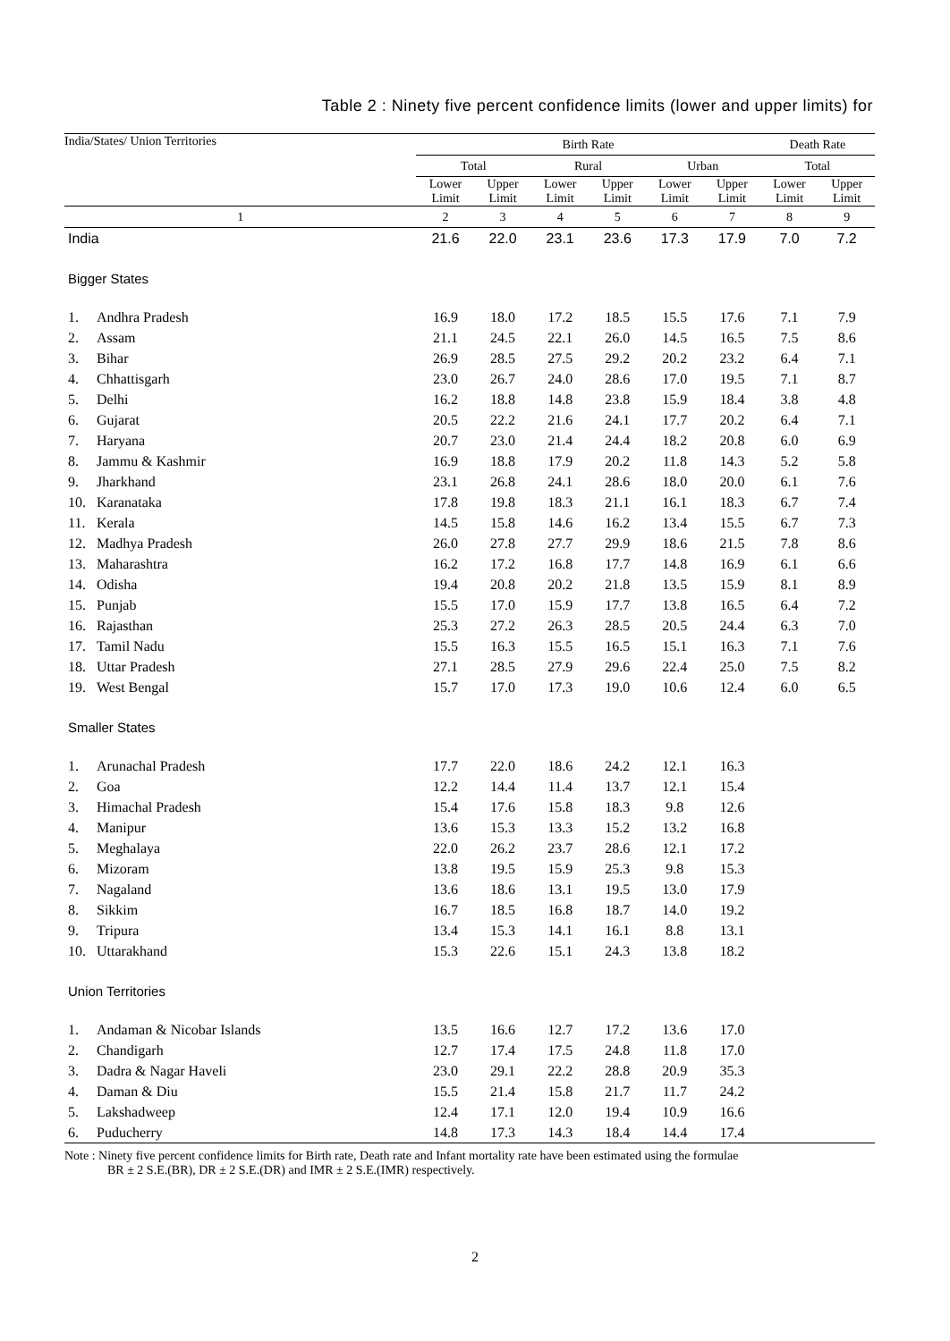Table 2 : Ninety five percent confidence limits (lower and upper limits) for
| India/States/ Union Territories | Birth Rate | | | | | | Death Rate | |
| --- | --- | --- | --- | --- | --- | --- | --- | --- |
| | Total | | Rural | | Urban | | Total | |
| | Lower Limit | Upper Limit | Lower Limit | Upper Limit | Lower Limit | Upper Limit | Lower Limit | Upper Limit |
| 1 | 2 | 3 | 4 | 5 | 6 | 7 | 8 | 9 |
| India | 21.6 | 22.0 | 23.1 | 23.6 | 17.3 | 17.9 | 7.0 | 7.2 |
| Bigger States | | | | | | | | |
| 1. Andhra Pradesh | 16.9 | 18.0 | 17.2 | 18.5 | 15.5 | 17.6 | 7.1 | 7.9 |
| 2. Assam | 21.1 | 24.5 | 22.1 | 26.0 | 14.5 | 16.5 | 7.5 | 8.6 |
| 3. Bihar | 26.9 | 28.5 | 27.5 | 29.2 | 20.2 | 23.2 | 6.4 | 7.1 |
| 4. Chhattisgarh | 23.0 | 26.7 | 24.0 | 28.6 | 17.0 | 19.5 | 7.1 | 8.7 |
| 5. Delhi | 16.2 | 18.8 | 14.8 | 23.8 | 15.9 | 18.4 | 3.8 | 4.8 |
| 6. Gujarat | 20.5 | 22.2 | 21.6 | 24.1 | 17.7 | 20.2 | 6.4 | 7.1 |
| 7. Haryana | 20.7 | 23.0 | 21.4 | 24.4 | 18.2 | 20.8 | 6.0 | 6.9 |
| 8. Jammu & Kashmir | 16.9 | 18.8 | 17.9 | 20.2 | 11.8 | 14.3 | 5.2 | 5.8 |
| 9. Jharkhand | 23.1 | 26.8 | 24.1 | 28.6 | 18.0 | 20.0 | 6.1 | 7.6 |
| 10. Karanataka | 17.8 | 19.8 | 18.3 | 21.1 | 16.1 | 18.3 | 6.7 | 7.4 |
| 11. Kerala | 14.5 | 15.8 | 14.6 | 16.2 | 13.4 | 15.5 | 6.7 | 7.3 |
| 12. Madhya Pradesh | 26.0 | 27.8 | 27.7 | 29.9 | 18.6 | 21.5 | 7.8 | 8.6 |
| 13. Maharashtra | 16.2 | 17.2 | 16.8 | 17.7 | 14.8 | 16.9 | 6.1 | 6.6 |
| 14. Odisha | 19.4 | 20.8 | 20.2 | 21.8 | 13.5 | 15.9 | 8.1 | 8.9 |
| 15. Punjab | 15.5 | 17.0 | 15.9 | 17.7 | 13.8 | 16.5 | 6.4 | 7.2 |
| 16. Rajasthan | 25.3 | 27.2 | 26.3 | 28.5 | 20.5 | 24.4 | 6.3 | 7.0 |
| 17. Tamil Nadu | 15.5 | 16.3 | 15.5 | 16.5 | 15.1 | 16.3 | 7.1 | 7.6 |
| 18. Uttar Pradesh | 27.1 | 28.5 | 27.9 | 29.6 | 22.4 | 25.0 | 7.5 | 8.2 |
| 19. West Bengal | 15.7 | 17.0 | 17.3 | 19.0 | 10.6 | 12.4 | 6.0 | 6.5 |
| Smaller States | | | | | | | | |
| 1. Arunachal Pradesh | 17.7 | 22.0 | 18.6 | 24.2 | 12.1 | 16.3 | | |
| 2. Goa | 12.2 | 14.4 | 11.4 | 13.7 | 12.1 | 15.4 | | |
| 3. Himachal Pradesh | 15.4 | 17.6 | 15.8 | 18.3 | 9.8 | 12.6 | | |
| 4. Manipur | 13.6 | 15.3 | 13.3 | 15.2 | 13.2 | 16.8 | | |
| 5. Meghalaya | 22.0 | 26.2 | 23.7 | 28.6 | 12.1 | 17.2 | | |
| 6. Mizoram | 13.8 | 19.5 | 15.9 | 25.3 | 9.8 | 15.3 | | |
| 7. Nagaland | 13.6 | 18.6 | 13.1 | 19.5 | 13.0 | 17.9 | | |
| 8. Sikkim | 16.7 | 18.5 | 16.8 | 18.7 | 14.0 | 19.2 | | |
| 9. Tripura | 13.4 | 15.3 | 14.1 | 16.1 | 8.8 | 13.1 | | |
| 10. Uttarakhand | 15.3 | 22.6 | 15.1 | 24.3 | 13.8 | 18.2 | | |
| Union Territories | | | | | | | | |
| 1. Andaman & Nicobar Islands | 13.5 | 16.6 | 12.7 | 17.2 | 13.6 | 17.0 | | |
| 2. Chandigarh | 12.7 | 17.4 | 17.5 | 24.8 | 11.8 | 17.0 | | |
| 3. Dadra & Nagar Haveli | 23.0 | 29.1 | 22.2 | 28.8 | 20.9 | 35.3 | | |
| 4. Daman & Diu | 15.5 | 21.4 | 15.8 | 21.7 | 11.7 | 24.2 | | |
| 5. Lakshadweep | 12.4 | 17.1 | 12.0 | 19.4 | 10.9 | 16.6 | | |
| 6. Puducherry | 14.8 | 17.3 | 14.3 | 18.4 | 14.4 | 17.4 | | |
Note : Ninety five percent confidence limits for Birth rate, Death rate and Infant mortality rate have been estimated using the formulae
BR ± 2 S.E.(BR), DR ± 2 S.E.(DR) and IMR ± 2 S.E.(IMR) respectively.
2